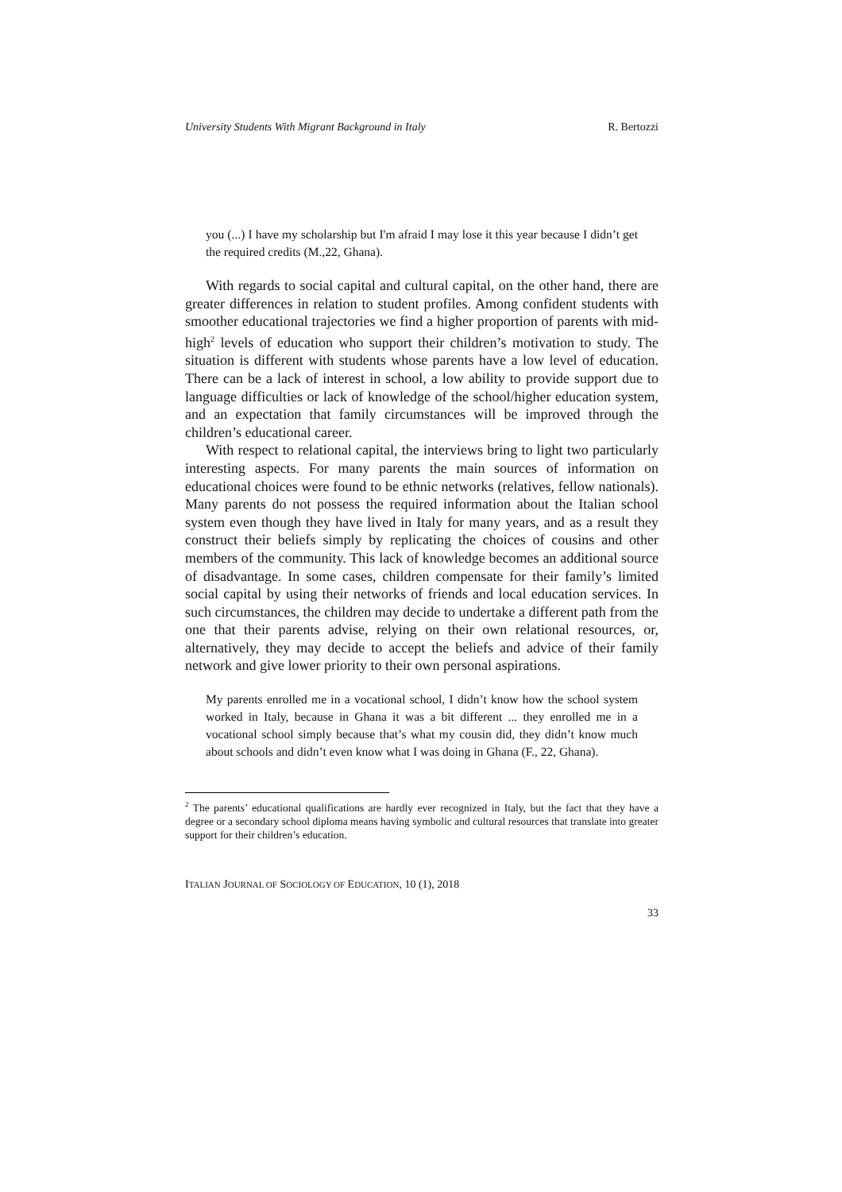University Students With Migrant Background in Italy R. Bertozzi
you (...) I have my scholarship but I'm afraid I may lose it this year because I didn’t get the required credits (M.,22, Ghana).
With regards to social capital and cultural capital, on the other hand, there are greater differences in relation to student profiles. Among confident students with smoother educational trajectories we find a higher proportion of parents with mid-high<sup>2</sup> levels of education who support their children’s motivation to study. The situation is different with students whose parents have a low level of education. There can be a lack of interest in school, a low ability to provide support due to language difficulties or lack of knowledge of the school/higher education system, and an expectation that family circumstances will be improved through the children’s educational career.
With respect to relational capital, the interviews bring to light two particularly interesting aspects. For many parents the main sources of information on educational choices were found to be ethnic networks (relatives, fellow nationals). Many parents do not possess the required information about the Italian school system even though they have lived in Italy for many years, and as a result they construct their beliefs simply by replicating the choices of cousins and other members of the community. This lack of knowledge becomes an additional source of disadvantage. In some cases, children compensate for their family’s limited social capital by using their networks of friends and local education services. In such circumstances, the children may decide to undertake a different path from the one that their parents advise, relying on their own relational resources, or, alternatively, they may decide to accept the beliefs and advice of their family network and give lower priority to their own personal aspirations.
My parents enrolled me in a vocational school, I didn’t know how the school system worked in Italy, because in Ghana it was a bit different ... they enrolled me in a vocational school simply because that’s what my cousin did, they didn’t know much about schools and didn’t even know what I was doing in Ghana (F., 22, Ghana).
<sup>2</sup> The parents’ educational qualifications are hardly ever recognized in Italy, but the fact that they have a degree or a secondary school diploma means having symbolic and cultural resources that translate into greater support for their children’s education.
ITALIAN JOURNAL OF SOCIOLOGY OF EDUCATION, 10 (1), 2018
33